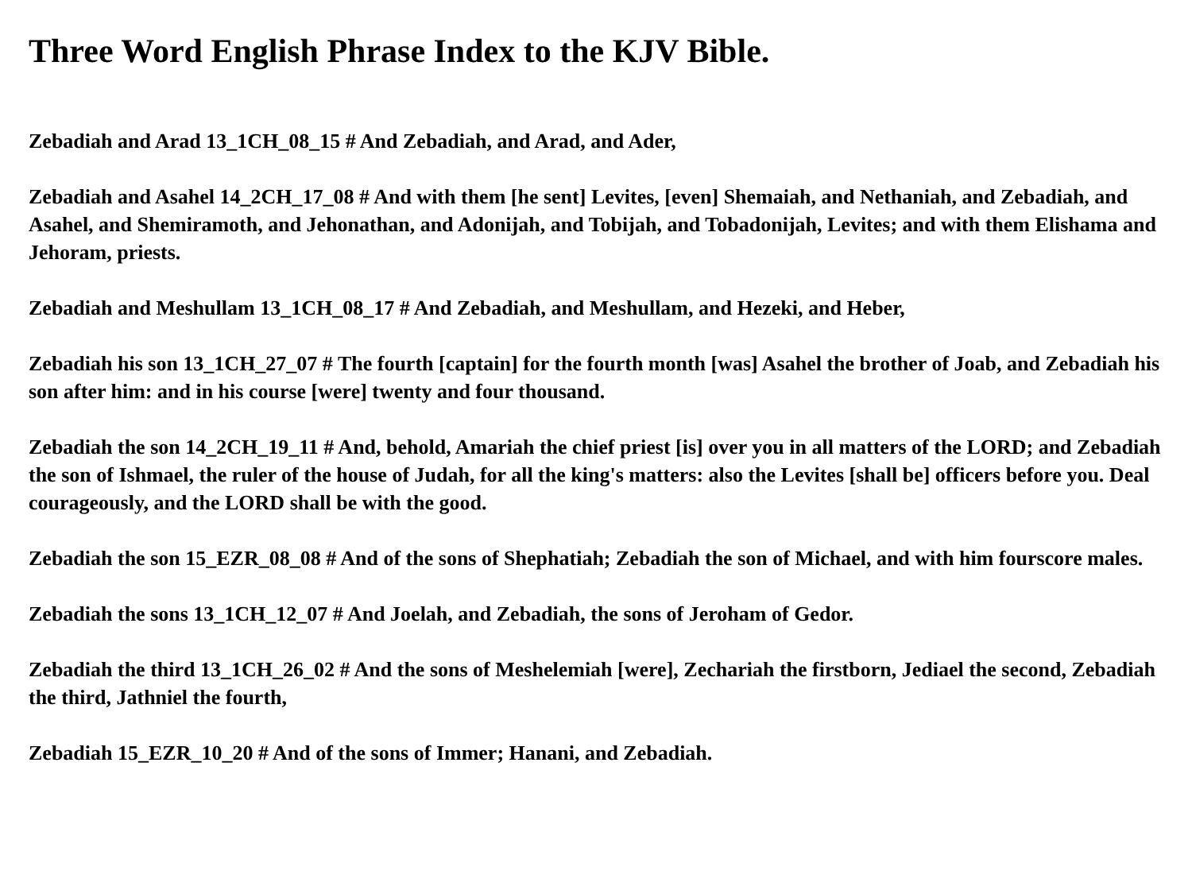Three Word English Phrase Index to the KJV Bible.
Zebadiah and Arad 13_1CH_08_15 # And Zebadiah, and Arad, and Ader,
Zebadiah and Asahel 14_2CH_17_08 # And with them [he sent] Levites, [even] Shemaiah, and Nethaniah, and Zebadiah, and Asahel, and Shemiramoth, and Jehonathan, and Adonijah, and Tobijah, and Tobadonijah, Levites; and with them Elishama and Jehoram, priests.
Zebadiah and Meshullam 13_1CH_08_17 # And Zebadiah, and Meshullam, and Hezeki, and Heber,
Zebadiah his son 13_1CH_27_07 # The fourth [captain] for the fourth month [was] Asahel the brother of Joab, and Zebadiah his son after him: and in his course [were] twenty and four thousand.
Zebadiah the son 14_2CH_19_11 # And, behold, Amariah the chief priest [is] over you in all matters of the LORD; and Zebadiah the son of Ishmael, the ruler of the house of Judah, for all the king's matters: also the Levites [shall be] officers before you. Deal courageously, and the LORD shall be with the good.
Zebadiah the son 15_EZR_08_08 # And of the sons of Shephatiah; Zebadiah the son of Michael, and with him fourscore males.
Zebadiah the sons 13_1CH_12_07 # And Joelah, and Zebadiah, the sons of Jeroham of Gedor.
Zebadiah the third 13_1CH_26_02 # And the sons of Meshelemiah [were], Zechariah the firstborn, Jediael the second, Zebadiah the third, Jathniel the fourth,
Zebadiah 15_EZR_10_20 # And of the sons of Immer; Hanani, and Zebadiah.